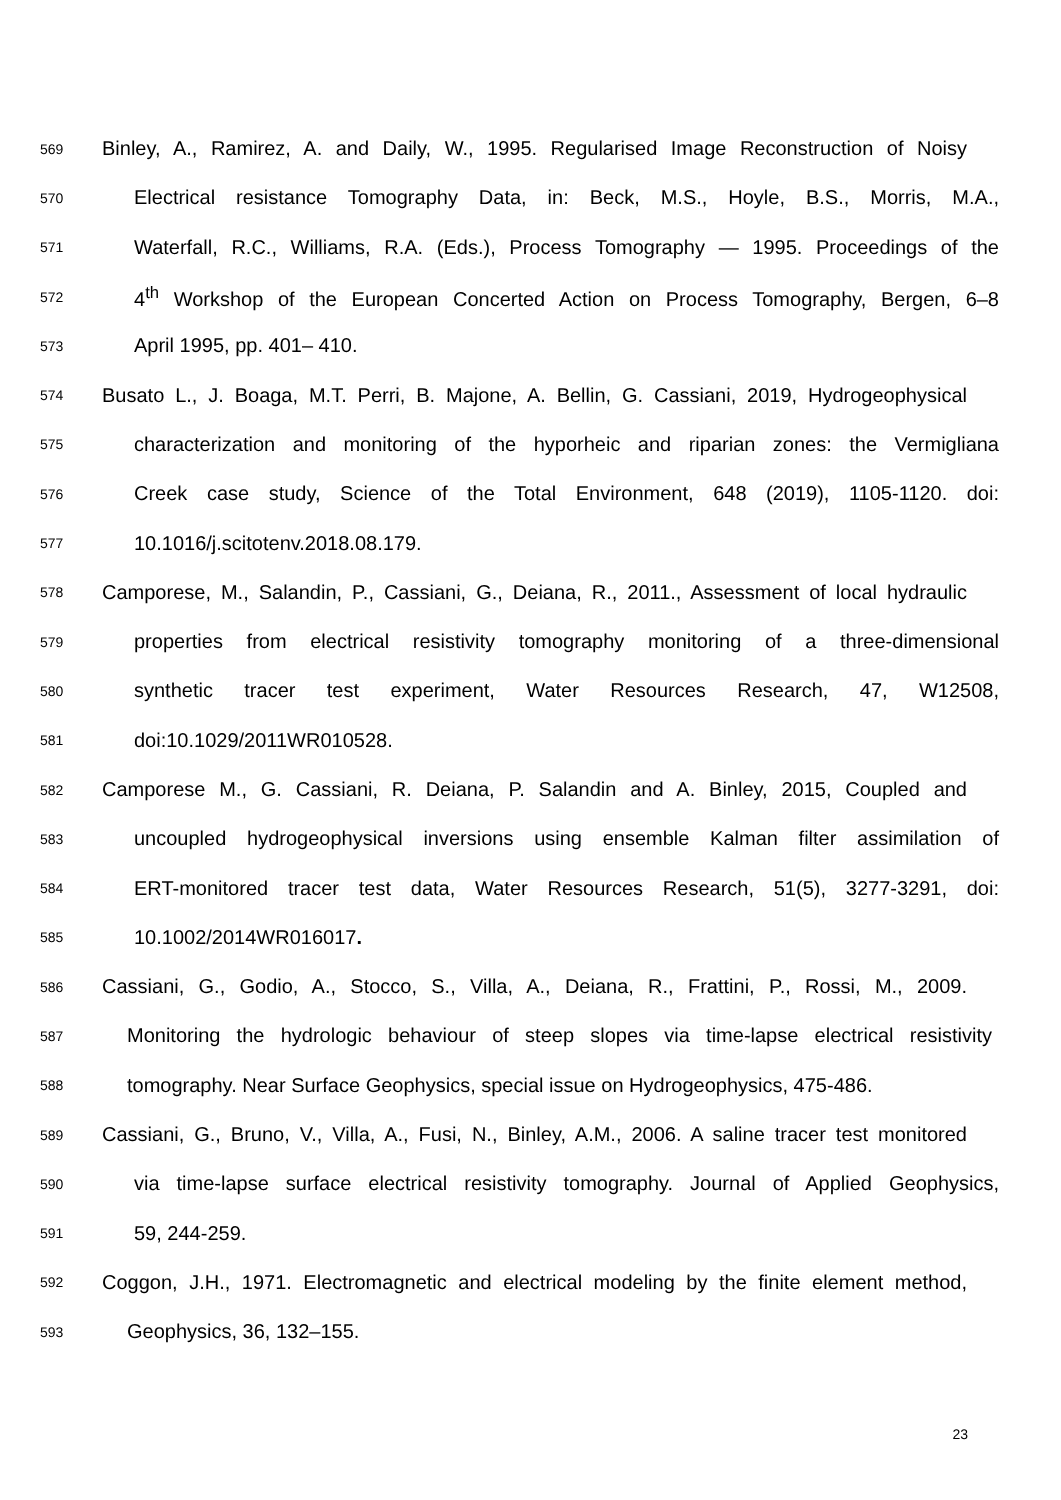569 Binley, A., Ramirez, A. and Daily, W., 1995. Regularised Image Reconstruction of Noisy
570 Electrical resistance Tomography Data, in: Beck, M.S., Hoyle, B.S., Morris, M.A.,
571 Waterfall, R.C., Williams, R.A. (Eds.), Process Tomography — 1995. Proceedings of the
572 4<sup>th</sup> Workshop of the European Concerted Action on Process Tomography, Bergen, 6–8
573 April 1995, pp. 401– 410.
574 Busato L., J. Boaga, M.T. Perri, B. Majone, A. Bellin, G. Cassiani, 2019, Hydrogeophysical
575 characterization and monitoring of the hyporheic and riparian zones: the Vermigliana
576 Creek case study, Science of the Total Environment, 648 (2019), 1105-1120. doi:
577 10.1016/j.scitotenv.2018.08.179.
578 Camporese, M., Salandin, P., Cassiani, G., Deiana, R., 2011., Assessment of local hydraulic
579 properties from electrical resistivity tomography monitoring of a three-dimensional
580 synthetic tracer test experiment, Water Resources Research, 47, W12508,
581 doi:10.1029/2011WR010528.
582 Camporese M., G. Cassiani, R. Deiana, P. Salandin and A. Binley, 2015, Coupled and
583 uncoupled hydrogeophysical inversions using ensemble Kalman filter assimilation of
584 ERT-monitored tracer test data, Water Resources Research, 51(5), 3277-3291, doi:
585 10.1002/2014WR016017.
586 Cassiani, G., Godio, A., Stocco, S., Villa, A., Deiana, R., Frattini, P., Rossi, M., 2009.
587 Monitoring the hydrologic behaviour of steep slopes via time-lapse electrical resistivity
588 tomography. Near Surface Geophysics, special issue on Hydrogeophysics, 475-486.
589 Cassiani, G., Bruno, V., Villa, A., Fusi, N., Binley, A.M., 2006. A saline tracer test monitored
590 via time-lapse surface electrical resistivity tomography. Journal of Applied Geophysics,
591 59, 244-259.
592 Coggon, J.H., 1971. Electromagnetic and electrical modeling by the finite element method,
593 Geophysics, 36, 132–155.
23